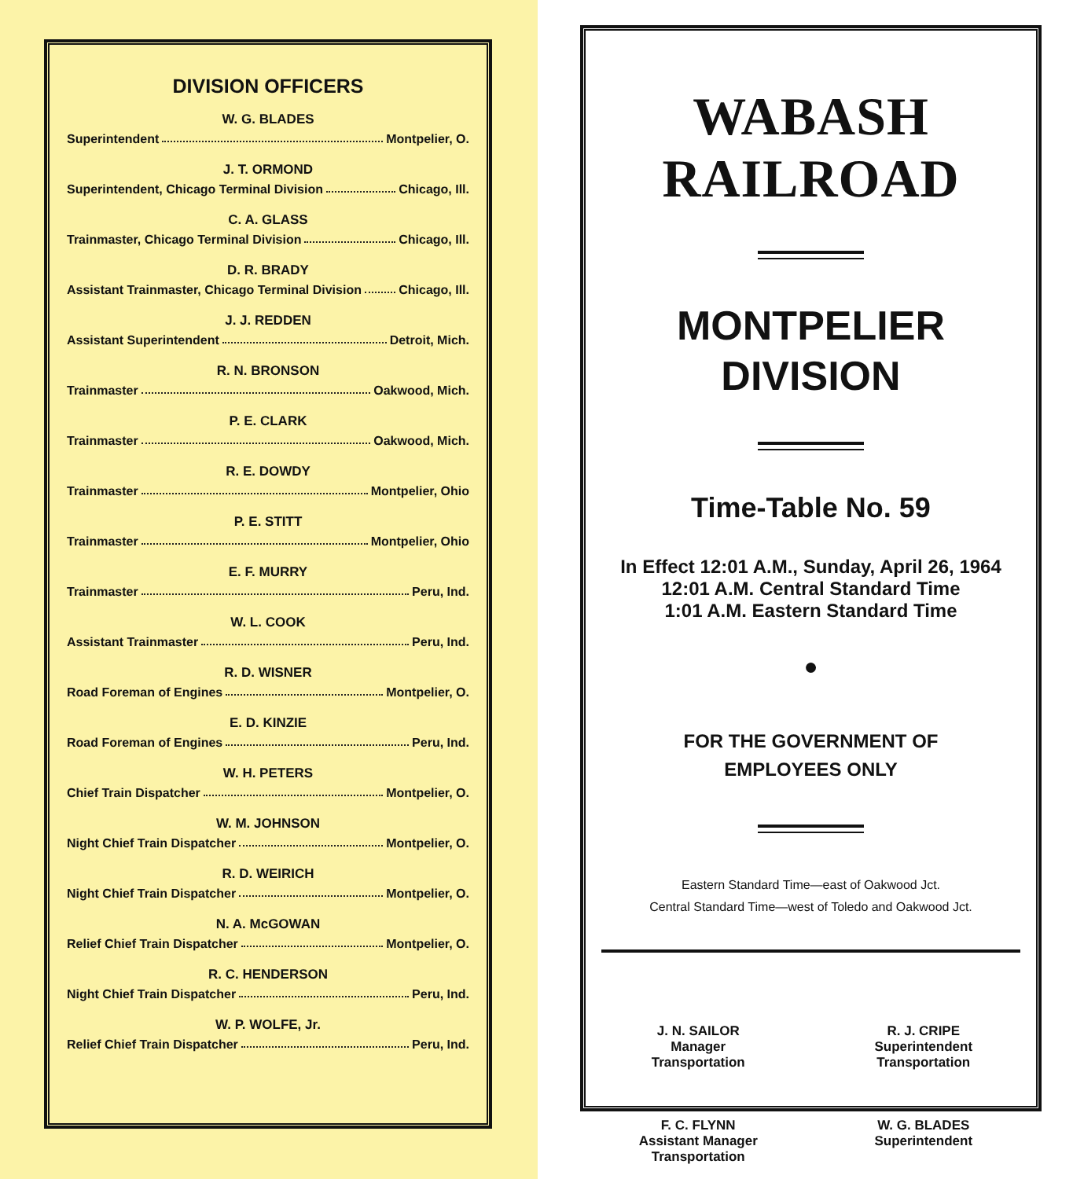DIVISION OFFICERS
W. G. BLADES
Superintendent Montpelier, O.
J. T. ORMOND
Superintendent, Chicago Terminal Division Chicago, Ill.
C. A. GLASS
Trainmaster, Chicago Terminal Division Chicago, Ill.
D. R. BRADY
Assistant Trainmaster, Chicago Terminal Division Chicago, Ill.
J. J. REDDEN
Assistant Superintendent Detroit, Mich.
R. N. BRONSON
Trainmaster Oakwood, Mich.
P. E. CLARK
Trainmaster Oakwood, Mich.
R. E. DOWDY
Trainmaster Montpelier, Ohio
P. E. STITT
Trainmaster Montpelier, Ohio
E. F. MURRY
Trainmaster Peru, Ind.
W. L. COOK
Assistant Trainmaster Peru, Ind.
R. D. WISNER
Road Foreman of Engines Montpelier, O.
E. D. KINZIE
Road Foreman of Engines Peru, Ind.
W. H. PETERS
Chief Train Dispatcher Montpelier, O.
W. M. JOHNSON
Night Chief Train Dispatcher Montpelier, O.
R. D. WEIRICH
Night Chief Train Dispatcher Montpelier, O.
N. A. McGOWAN
Relief Chief Train Dispatcher Montpelier, O.
R. C. HENDERSON
Night Chief Train Dispatcher Peru, Ind.
W. P. WOLFE, Jr.
Relief Chief Train Dispatcher Peru, Ind.
WABASH RAILROAD
MONTPELIER
DIVISION
Time-Table No. 59
In Effect 12:01 A.M., Sunday, April 26, 1964
12:01 A.M. Central Standard Time
1:01 A.M. Eastern Standard Time
●
FOR THE GOVERNMENT OF
EMPLOYEES ONLY
Eastern Standard Time—east of Oakwood Jct.
Central Standard Time—west of Toledo and Oakwood Jct.
J. N. SAILOR
Manager
Transportation
R. J. CRIPE
Superintendent
Transportation
F. C. FLYNN
Assistant Manager
Transportation
W. G. BLADES
Superintendent